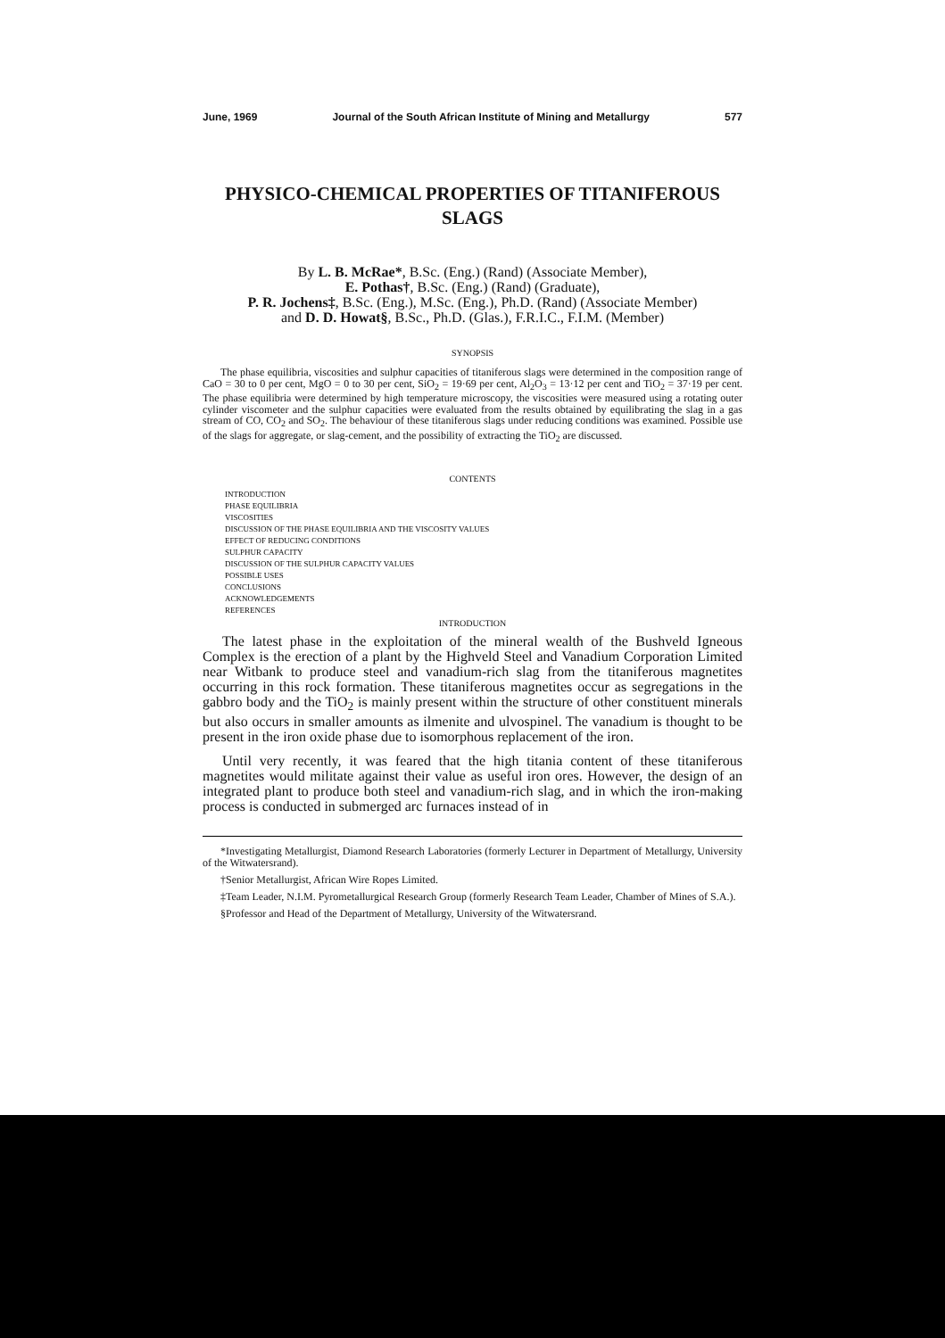June, 1969 Journal of the South African Institute of Mining and Metallurgy 577
PHYSICO-CHEMICAL PROPERTIES OF TITANIFEROUS SLAGS
By L. B. McRae*, B.Sc. (Eng.) (Rand) (Associate Member),
E. Pothas†, B.Sc. (Eng.) (Rand) (Graduate),
P. R. Jochens‡, B.Sc. (Eng.), M.Sc. (Eng.), Ph.D. (Rand) (Associate Member)
and D. D. Howat§, B.Sc., Ph.D. (Glas.), F.R.I.C., F.I.M. (Member)
SYNOPSIS
The phase equilibria, viscosities and sulphur capacities of titaniferous slags were determined in the composition range of CaO = 30 to 0 per cent, MgO = 0 to 30 per cent, SiO<sub>2</sub> = 19·69 per cent, Al<sub>2</sub>O<sub>3</sub> = 13·12 per cent and TiO<sub>2</sub> = 37·19 per cent. The phase equilibria were determined by high temperature microscopy, the viscosities were measured using a rotating outer cylinder viscometer and the sulphur capacities were evaluated from the results obtained by equilibrating the slag in a gas stream of CO, CO<sub>2</sub> and SO<sub>2</sub>. The behaviour of these titaniferous slags under reducing conditions was examined. Possible use of the slags for aggregate, or slag-cement, and the possibility of extracting the TiO<sub>2</sub> are discussed.
CONTENTS
INTRODUCTION
PHASE EQUILIBRIA
VISCOSITIES
DISCUSSION OF THE PHASE EQUILIBRIA AND THE VISCOSITY VALUES
EFFECT OF REDUCING CONDITIONS
SULPHUR CAPACITY
DISCUSSION OF THE SULPHUR CAPACITY VALUES
POSSIBLE USES
CONCLUSIONS
ACKNOWLEDGEMENTS
REFERENCES
INTRODUCTION
The latest phase in the exploitation of the mineral wealth of the Bushveld Igneous Complex is the erection of a plant by the Highveld Steel and Vanadium Corporation Limited near Witbank to produce steel and vanadium-rich slag from the titaniferous magnetites occurring in this rock formation. These titaniferous magnetites occur as segregations in the gabbro body and the TiO<sub>2</sub> is mainly present within the structure of other constituent minerals but also occurs in smaller amounts as ilmenite and ulvospinel. The vanadium is thought to be present in the iron oxide phase due to isomorphous replacement of the iron.
Until very recently, it was feared that the high titania content of these titaniferous magnetites would militate against their value as useful iron ores. However, the design of an integrated plant to produce both steel and vanadium-rich slag, and in which the iron-making process is conducted in submerged arc furnaces instead of in
*Investigating Metallurgist, Diamond Research Laboratories (formerly Lecturer in Department of Metallurgy, University of the Witwatersrand).
†Senior Metallurgist, African Wire Ropes Limited.
‡Team Leader, N.I.M. Pyrometallurgical Research Group (formerly Research Team Leader, Chamber of Mines of S.A.).
§Professor and Head of the Department of Metallurgy, University of the Witwatersrand.